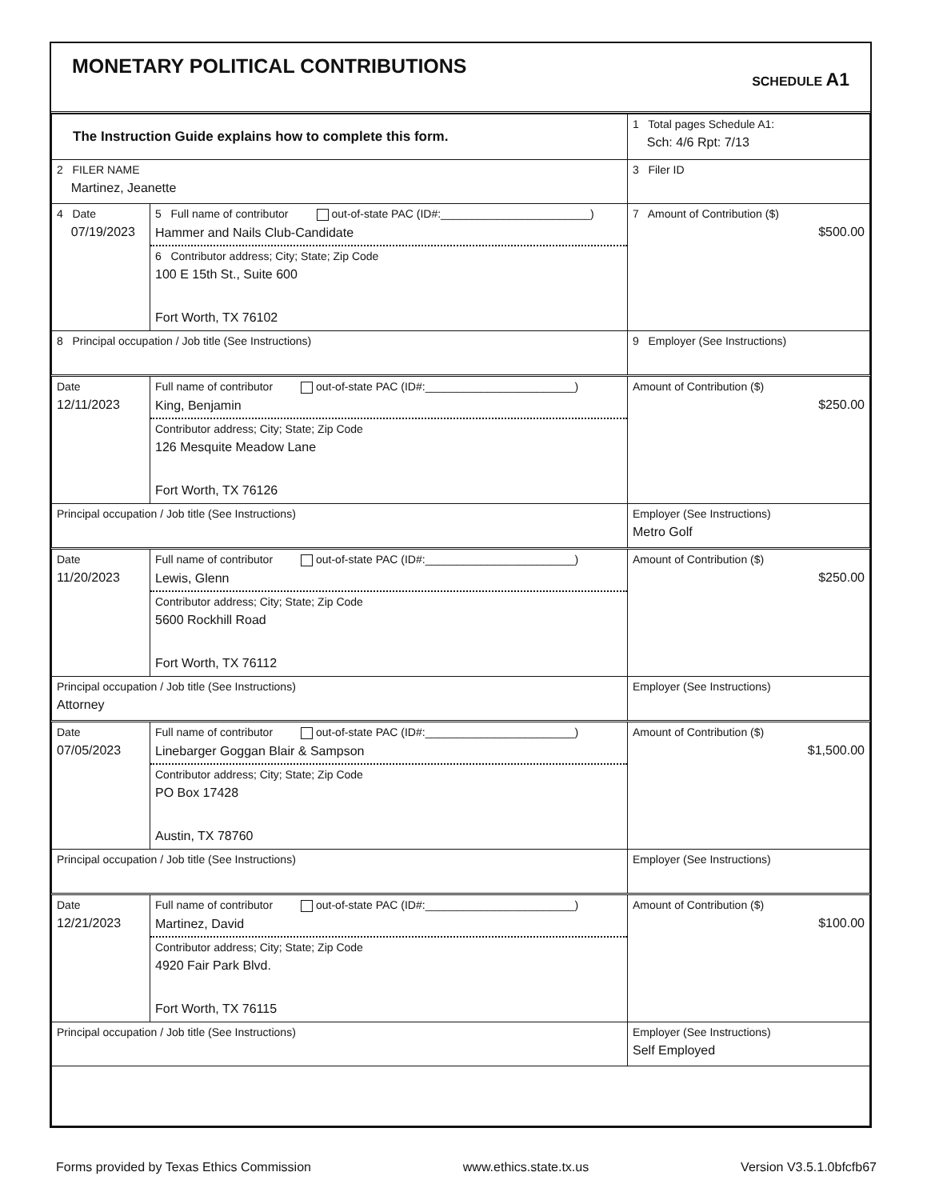MONETARY POLITICAL CONTRIBUTIONS
SCHEDULE A1
| The Instruction Guide explains how to complete this form. | | | 1 Total pages Schedule A1: Sch: 4/6 Rpt: 7/13 |
| 2 FILER NAME Martinez, Jeanette | | | 3 Filer ID |
| 4 Date 07/19/2023 | 5 Full name of contributor out-of-state PAC (ID#:________________________) Hammer and Nails Club-Candidate 6 Contributor address; City; State; Zip Code 100 E 15th St., Suite 600 Fort Worth, TX 76102 | | 7 Amount of Contribution ($) $500.00 |
| 8 Principal occupation / Job title (See Instructions) | | 9 Employer (See Instructions) | |
| Date 12/11/2023 | Full name of contributor out-of-state PAC (ID#:________________________) King, Benjamin Contributor address; City; State; Zip Code 126 Mesquite Meadow Lane Fort Worth, TX 76126 | | Amount of Contribution ($) $250.00 |
| Principal occupation / Job title (See Instructions) | | Employer (See Instructions) Metro Golf | |
| Date 11/20/2023 | Full name of contributor out-of-state PAC (ID#:________________________) Lewis, Glenn Contributor address; City; State; Zip Code 5600 Rockhill Road Fort Worth, TX 76112 | | Amount of Contribution ($) $250.00 |
| Principal occupation / Job title (See Instructions) Attorney | | Employer (See Instructions) | |
| Date 07/05/2023 | Full name of contributor out-of-state PAC (ID#:________________________) Linebarger Goggan Blair & Sampson Contributor address; City; State; Zip Code PO Box 17428 Austin, TX 78760 | | Amount of Contribution ($) $1,500.00 |
| Principal occupation / Job title (See Instructions) | | Employer (See Instructions) | |
| Date 12/21/2023 | Full name of contributor out-of-state PAC (ID#:________________________) Martinez, David Contributor address; City; State; Zip Code 4920 Fair Park Blvd. Fort Worth, TX 76115 | | Amount of Contribution ($) $100.00 |
| Principal occupation / Job title (See Instructions) | | Employer (See Instructions) Self Employed | |
Forms provided by Texas Ethics Commission www.ethics.state.tx.us Version V3.5.1.0bfcfb67